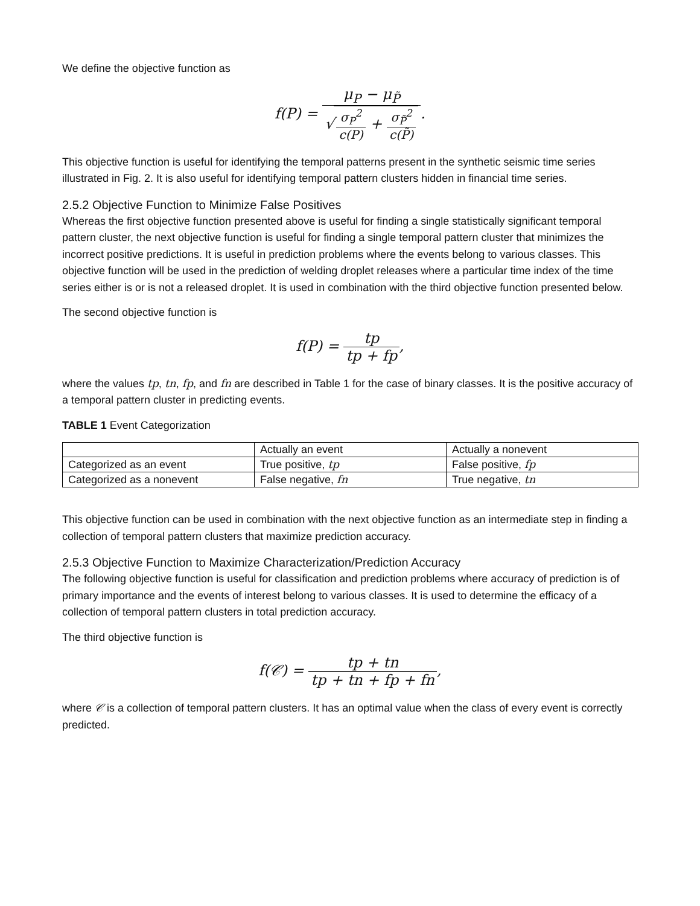We define the objective function as
f(P) =
μ<sub>P</sub> − μ<sub>P̃</sub>
√
σ<sub>P</sub><sup>2</sup>
c(P)
+
σ<sub>P̃</sub><sup>2</sup>
c(P̃)
.
This objective function is useful for identifying the temporal patterns present in the synthetic seismic time series illustrated in Fig. 2. It is also useful for identifying temporal pattern clusters hidden in financial time series.
2.5.2 Objective Function to Minimize False Positives
Whereas the first objective function presented above is useful for finding a single statistically significant temporal pattern cluster, the next objective function is useful for finding a single temporal pattern cluster that minimizes the incorrect positive predictions. It is useful in prediction problems where the events belong to various classes. This objective function will be used in the prediction of welding droplet releases where a particular time index of the time series either is or is not a released droplet. It is used in combination with the third objective function presented below.
The second objective function is
f(P) =
tp
tp + fp
,
where the values tp, tn, fp, and fn are described in Table 1 for the case of binary classes. It is the positive accuracy of a temporal pattern cluster in predicting events.
TABLE 1 Event Categorization
| | Actually an event | Actually a nonevent |
| Categorized as an event | True positive, tp | False positive, fp |
| Categorized as a nonevent | False negative, fn | True negative, tn |
This objective function can be used in combination with the next objective function as an intermediate step in finding a collection of temporal pattern clusters that maximize prediction accuracy.
2.5.3 Objective Function to Maximize Characterization/Prediction Accuracy
The following objective function is useful for classification and prediction problems where accuracy of prediction is of primary importance and the events of interest belong to various classes. It is used to determine the efficacy of a collection of temporal pattern clusters in total prediction accuracy.
The third objective function is
f(𝒞) =
tp + tn
tp + tn + fp + fn
,
where 𝒞 is a collection of temporal pattern clusters. It has an optimal value when the class of every event is correctly predicted.